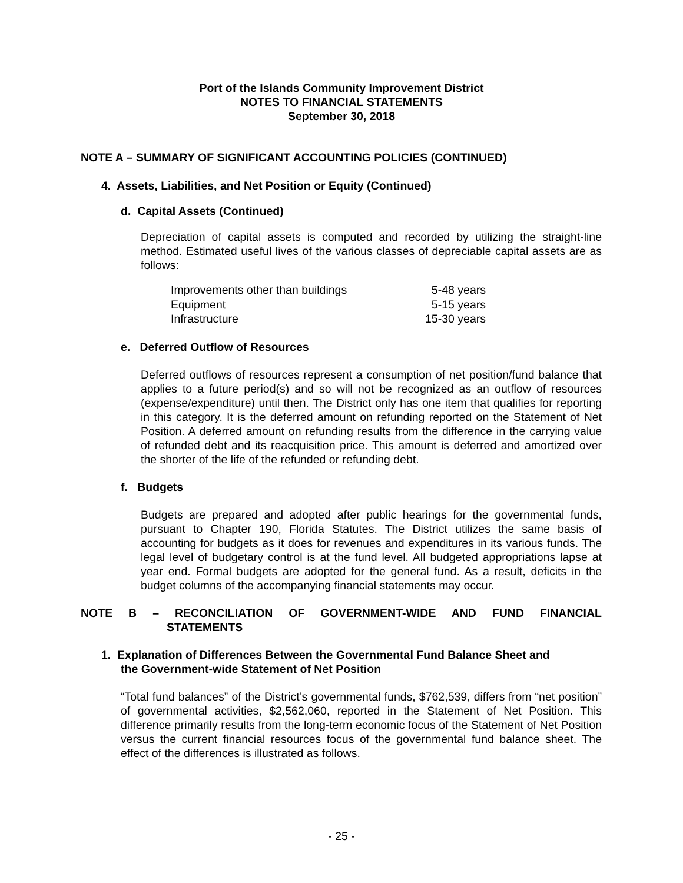Port of the Islands Community Improvement District
NOTES TO FINANCIAL STATEMENTS
September 30, 2018
NOTE A – SUMMARY OF SIGNIFICANT ACCOUNTING POLICIES (CONTINUED)
4. Assets, Liabilities, and Net Position or Equity (Continued)
d. Capital Assets (Continued)
Depreciation of capital assets is computed and recorded by utilizing the straight-line method. Estimated useful lives of the various classes of depreciable capital assets are as follows:
| Improvements other than buildings | 5-48 years |
| Equipment | 5-15 years |
| Infrastructure | 15-30 years |
e. Deferred Outflow of Resources
Deferred outflows of resources represent a consumption of net position/fund balance that applies to a future period(s) and so will not be recognized as an outflow of resources (expense/expenditure) until then. The District only has one item that qualifies for reporting in this category. It is the deferred amount on refunding reported on the Statement of Net Position. A deferred amount on refunding results from the difference in the carrying value of refunded debt and its reacquisition price. This amount is deferred and amortized over the shorter of the life of the refunded or refunding debt.
f. Budgets
Budgets are prepared and adopted after public hearings for the governmental funds, pursuant to Chapter 190, Florida Statutes. The District utilizes the same basis of accounting for budgets as it does for revenues and expenditures in its various funds. The legal level of budgetary control is at the fund level. All budgeted appropriations lapse at year end. Formal budgets are adopted for the general fund. As a result, deficits in the budget columns of the accompanying financial statements may occur.
NOTE B – RECONCILIATION OF GOVERNMENT-WIDE AND FUND FINANCIAL
STATEMENTS
1. Explanation of Differences Between the Governmental Fund Balance Sheet and
the Government-wide Statement of Net Position
“Total fund balances” of the District’s governmental funds, $762,539, differs from “net position” of governmental activities, $2,562,060, reported in the Statement of Net Position. This difference primarily results from the long-term economic focus of the Statement of Net Position versus the current financial resources focus of the governmental fund balance sheet. The effect of the differences is illustrated as follows.
- 25 -